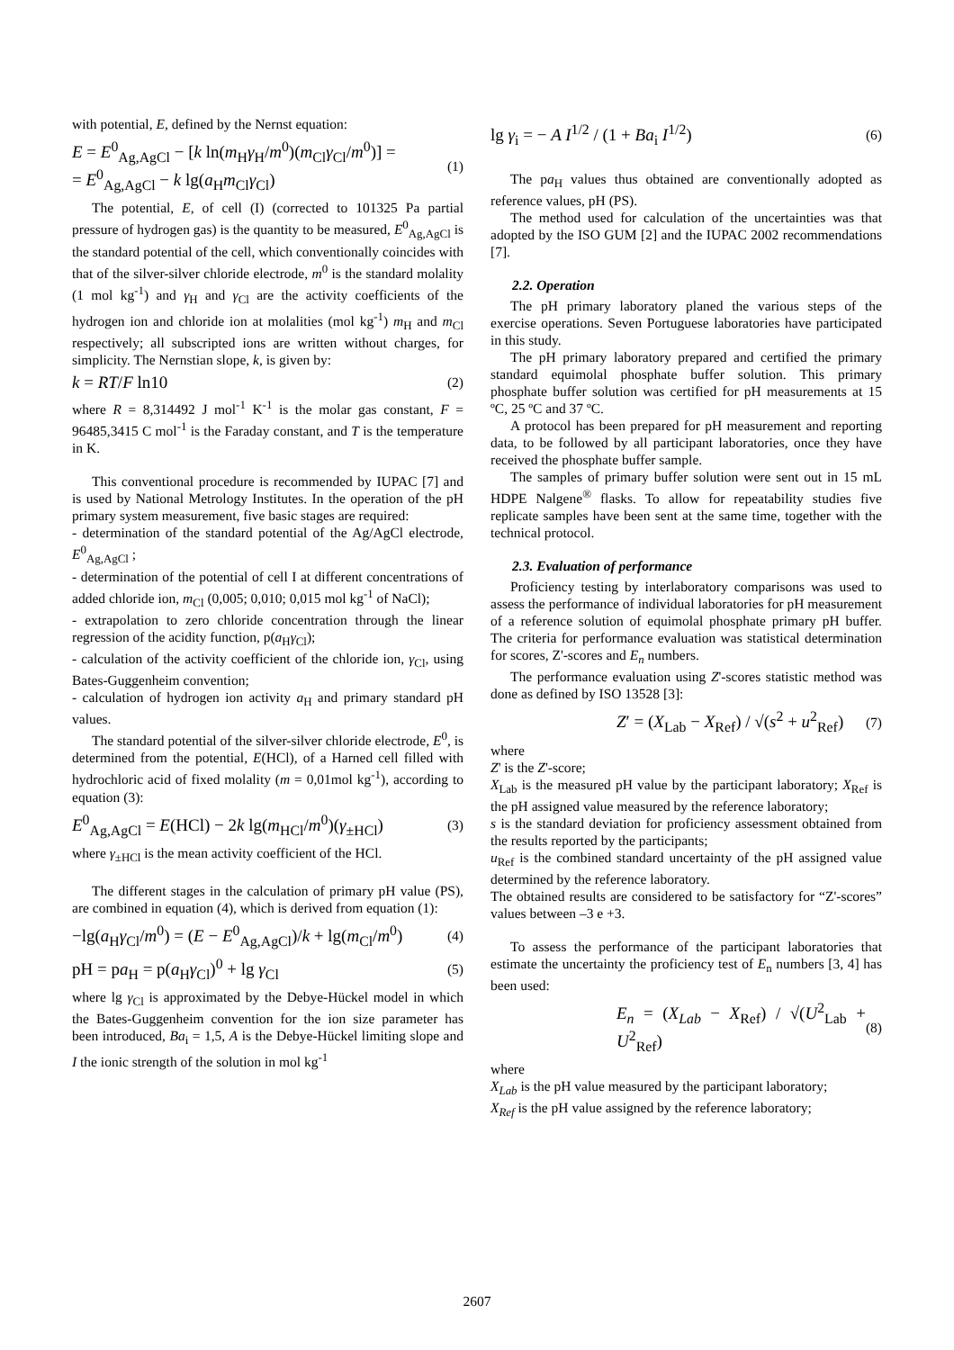with potential, E, defined by the Nernst equation:
E = E<sup>0</sup><sub>Ag,AgCl</sub> − [k ln(m<sub>H</sub>γ<sub>H</sub>/m<sup>0</sup>)(m<sub>Cl</sub>γ<sub>Cl</sub>/m<sup>0</sup>)] =
= E<sup>0</sup><sub>Ag,AgCl</sub> − k lg(a<sub>H</sub>m<sub>Cl</sub>γ<sub>Cl</sub>)
(1)
The potential, E, of cell (I) (corrected to 101325 Pa partial pressure of hydrogen gas) is the quantity to be measured, E<sup>0</sup><sub>Ag,AgCl</sub> is the standard potential of the cell, which conventionally coincides with that of the silver-silver chloride electrode, m<sup>0</sup> is the standard molality (1 mol kg<sup>-1</sup>) and γ<sub>H</sub> and γ<sub>Cl</sub> are the activity coefficients of the hydrogen ion and chloride ion at molalities (mol kg<sup>-1</sup>) m<sub>H</sub> and m<sub>Cl</sub> respectively; all subscripted ions are written without charges, for simplicity. The Nernstian slope, k, is given by:
k = RT/F ln10
(2)
where R = 8,314492 J mol<sup>-1</sup> K<sup>-1</sup> is the molar gas constant, F = 96485,3415 C mol<sup>-1</sup> is the Faraday constant, and T is the temperature in K.
This conventional procedure is recommended by IUPAC [7] and is used by National Metrology Institutes. In the operation of the pH primary system measurement, five basic stages are required:
- determination of the standard potential of the Ag/AgCl electrode, E<sup>0</sup><sub>Ag,AgCl</sub> ;
- determination of the potential of cell I at different concentrations of added chloride ion, m<sub>Cl</sub> (0,005; 0,010; 0,015 mol kg<sup>-1</sup> of NaCl);
- extrapolation to zero chloride concentration through the linear regression of the acidity function, p(a<sub>H</sub>γ<sub>Cl</sub>);
- calculation of the activity coefficient of the chloride ion, γ<sub>Cl</sub>, using Bates-Guggenheim convention;
- calculation of hydrogen ion activity a<sub>H</sub> and primary standard pH values.
The standard potential of the silver-silver chloride electrode, E<sup>0</sup>, is determined from the potential, E(HCl), of a Harned cell filled with hydrochloric acid of fixed molality (m = 0,01mol kg<sup>-1</sup>), according to equation (3):
E<sup>0</sup><sub>Ag,AgCl</sub> = E(HCl) − 2k lg(m<sub>HCl</sub>/m<sup>0</sup>)(γ<sub>±HCl</sub>)
(3)
where γ<sub>±HCl</sub> is the mean activity coefficient of the HCl.
The different stages in the calculation of primary pH value (PS), are combined in equation (4), which is derived from equation (1):
−lg(a<sub>H</sub>γ<sub>Cl</sub>/m<sup>0</sup>) = (E − E<sup>0</sup><sub>Ag,AgCl</sub>)/k + lg(m<sub>Cl</sub>/m<sup>0</sup>)
(4)
pH = pa<sub>H</sub> = p(a<sub>H</sub>γ<sub>Cl</sub>)<sup>0</sup> + lg γ<sub>Cl</sub>
(5)
where lg γ<sub>Cl</sub> is approximated by the Debye-Hückel model in which the Bates-Guggenheim convention for the ion size parameter has been introduced, Ba<sub>i</sub> = 1,5, A is the Debye-Hückel limiting slope and I the ionic strength of the solution in mol kg<sup>-1</sup>
lg γ<sub>i</sub> = − A I<sup>1/2</sup> / (1 + Ba<sub>i</sub> I<sup>1/2</sup>)
(6)
The pa<sub>H</sub> values thus obtained are conventionally adopted as reference values, pH (PS).
The method used for calculation of the uncertainties was that adopted by the ISO GUM [2] and the IUPAC 2002 recommendations [7].
2.2. Operation
The pH primary laboratory planed the various steps of the exercise operations. Seven Portuguese laboratories have participated in this study.
The pH primary laboratory prepared and certified the primary standard equimolal phosphate buffer solution. This primary phosphate buffer solution was certified for pH measurements at 15 ºC, 25 ºC and 37 ºC.
A protocol has been prepared for pH measurement and reporting data, to be followed by all participant laboratories, once they have received the phosphate buffer sample.
The samples of primary buffer solution were sent out in 15 mL HDPE Nalgene<sup>®</sup> flasks. To allow for repeatability studies five replicate samples have been sent at the same time, together with the technical protocol.
2.3. Evaluation of performance
Proficiency testing by interlaboratory comparisons was used to assess the performance of individual laboratories for pH measurement of a reference solution of equimolal phosphate primary pH buffer. The criteria for performance evaluation was statistical determination for scores, Z'-scores and E<sub>n</sub> numbers.
The performance evaluation using Z'-scores statistic method was done as defined by ISO 13528 [3]:
Z′ = (X<sub>Lab</sub> − X<sub>Ref</sub>) / √(s<sup>2</sup> + u<sup>2</sup><sub>Ref</sub>)
(7)
where
Z' is the Z'-score;
X<sub>Lab</sub> is the measured pH value by the participant laboratory; X<sub>Ref</sub> is the pH assigned value measured by the reference laboratory;
s is the standard deviation for proficiency assessment obtained from the results reported by the participants;
u<sub>Ref</sub> is the combined standard uncertainty of the pH assigned value determined by the reference laboratory.
The obtained results are considered to be satisfactory for “Z'-scores” values between –3 e +3.
To assess the performance of the participant laboratories that estimate the uncertainty the proficiency test of E<sub>n</sub> numbers [3, 4] has been used:
E<sub>n</sub> = (X<sub>Lab</sub> − X<sub>Ref</sub>) / √(U<sup>2</sup><sub>Lab</sub> + U<sup>2</sup><sub>Ref</sub>)
(8)
where
X<sub>Lab</sub> is the pH value measured by the participant laboratory;
X<sub>Ref</sub> is the pH value assigned by the reference laboratory;
2607